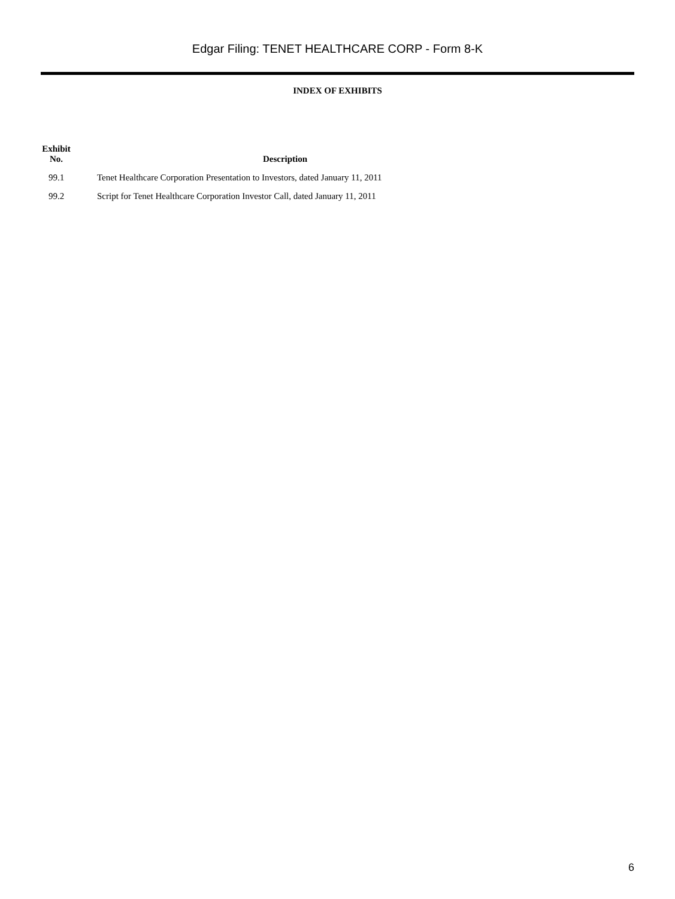Edgar Filing: TENET HEALTHCARE CORP - Form 8-K
INDEX OF EXHIBITS
| Exhibit No. | | Description |
| --- | --- | --- |
| 99.1 | | Tenet Healthcare Corporation Presentation to Investors, dated January 11, 2011 |
| 99.2 | | Script for Tenet Healthcare Corporation Investor Call, dated January 11, 2011 |
6